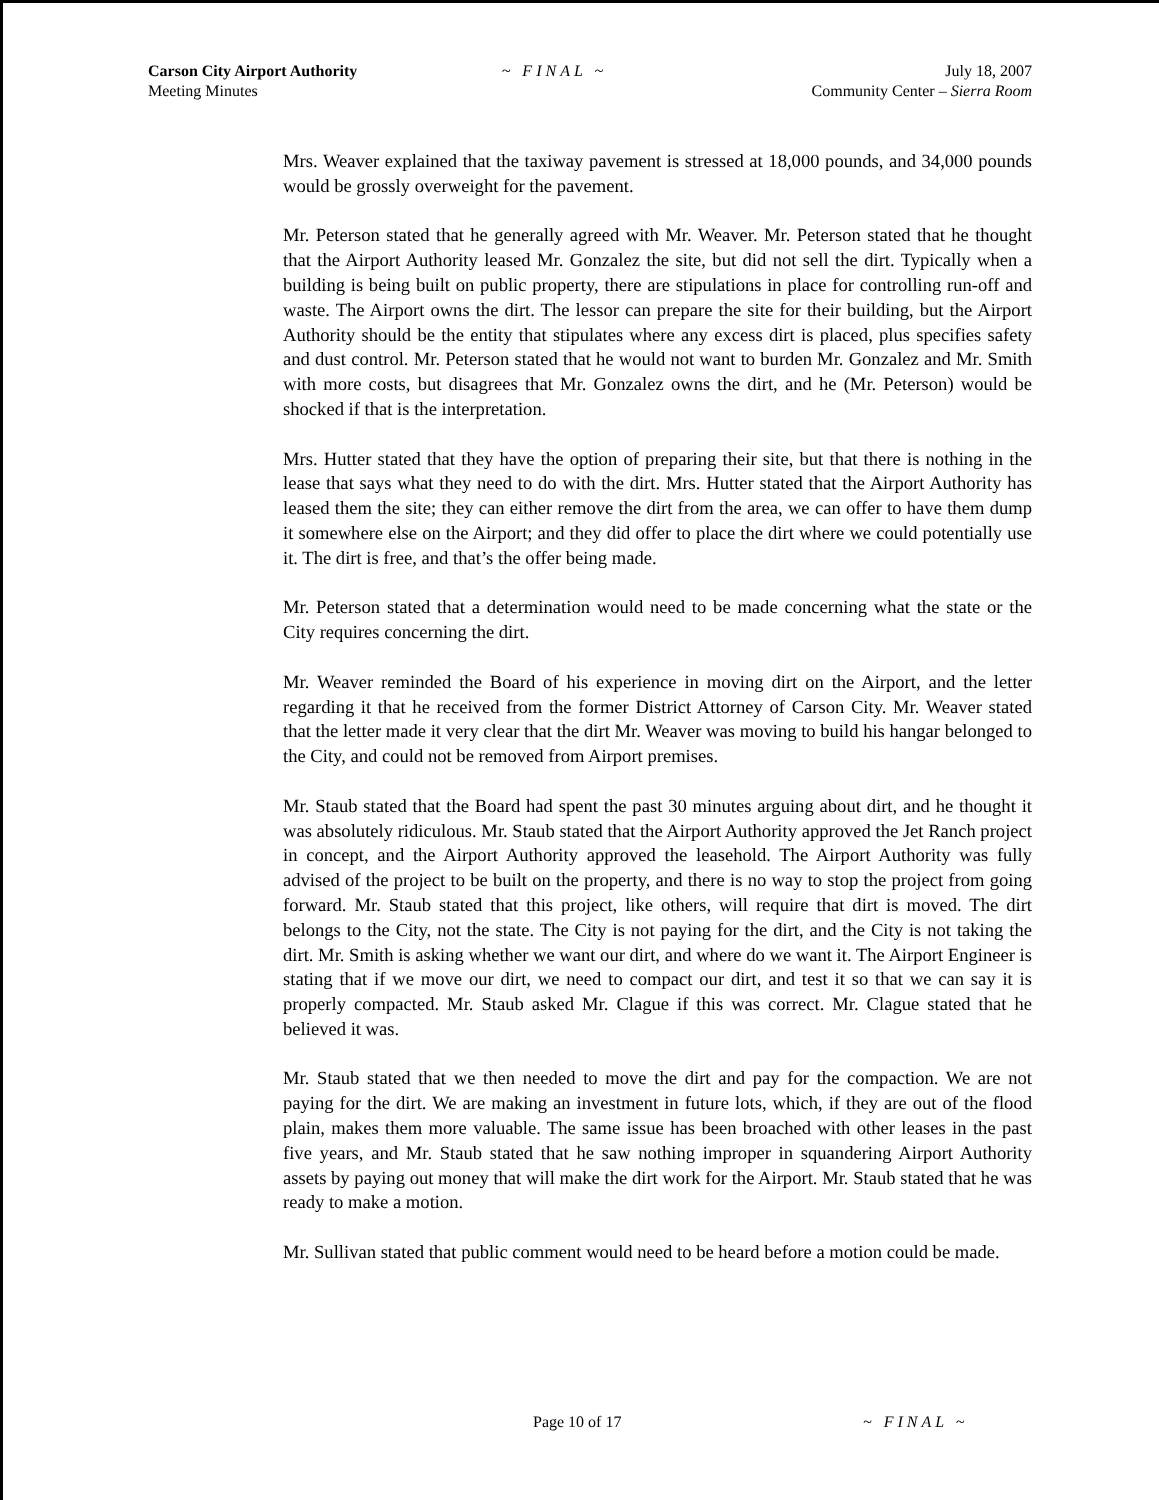Carson City Airport Authority
Meeting Minutes
~ FINAL ~ July 18, 2007
Community Center – Sierra Room
Mrs. Weaver explained that the taxiway pavement is stressed at 18,000 pounds, and 34,000 pounds would be grossly overweight for the pavement.
Mr. Peterson stated that he generally agreed with Mr. Weaver. Mr. Peterson stated that he thought that the Airport Authority leased Mr. Gonzalez the site, but did not sell the dirt. Typically when a building is being built on public property, there are stipulations in place for controlling run-off and waste. The Airport owns the dirt. The lessor can prepare the site for their building, but the Airport Authority should be the entity that stipulates where any excess dirt is placed, plus specifies safety and dust control. Mr. Peterson stated that he would not want to burden Mr. Gonzalez and Mr. Smith with more costs, but disagrees that Mr. Gonzalez owns the dirt, and he (Mr. Peterson) would be shocked if that is the interpretation.
Mrs. Hutter stated that they have the option of preparing their site, but that there is nothing in the lease that says what they need to do with the dirt. Mrs. Hutter stated that the Airport Authority has leased them the site; they can either remove the dirt from the area, we can offer to have them dump it somewhere else on the Airport; and they did offer to place the dirt where we could potentially use it. The dirt is free, and that’s the offer being made.
Mr. Peterson stated that a determination would need to be made concerning what the state or the City requires concerning the dirt.
Mr. Weaver reminded the Board of his experience in moving dirt on the Airport, and the letter regarding it that he received from the former District Attorney of Carson City. Mr. Weaver stated that the letter made it very clear that the dirt Mr. Weaver was moving to build his hangar belonged to the City, and could not be removed from Airport premises.
Mr. Staub stated that the Board had spent the past 30 minutes arguing about dirt, and he thought it was absolutely ridiculous. Mr. Staub stated that the Airport Authority approved the Jet Ranch project in concept, and the Airport Authority approved the leasehold. The Airport Authority was fully advised of the project to be built on the property, and there is no way to stop the project from going forward. Mr. Staub stated that this project, like others, will require that dirt is moved. The dirt belongs to the City, not the state. The City is not paying for the dirt, and the City is not taking the dirt. Mr. Smith is asking whether we want our dirt, and where do we want it. The Airport Engineer is stating that if we move our dirt, we need to compact our dirt, and test it so that we can say it is properly compacted. Mr. Staub asked Mr. Clague if this was correct. Mr. Clague stated that he believed it was.
Mr. Staub stated that we then needed to move the dirt and pay for the compaction. We are not paying for the dirt. We are making an investment in future lots, which, if they are out of the flood plain, makes them more valuable. The same issue has been broached with other leases in the past five years, and Mr. Staub stated that he saw nothing improper in squandering Airport Authority assets by paying out money that will make the dirt work for the Airport. Mr. Staub stated that he was ready to make a motion.
Mr. Sullivan stated that public comment would need to be heard before a motion could be made.
Page 10 of 17 ~ FINAL ~